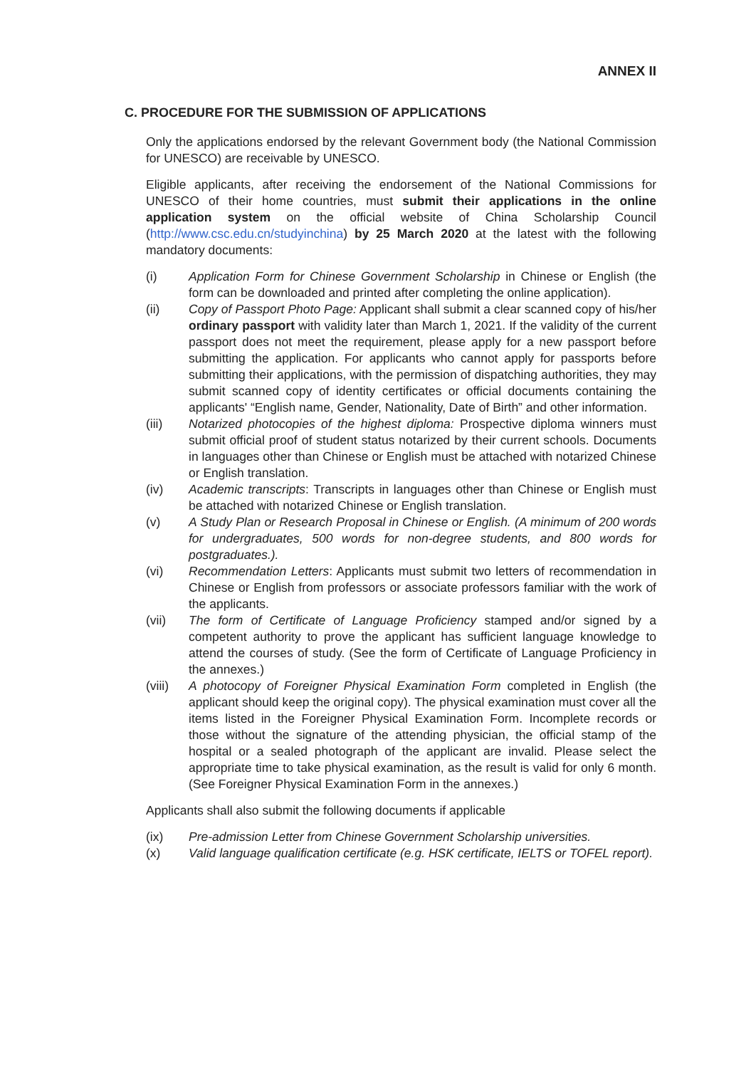ANNEX II
C. PROCEDURE FOR THE SUBMISSION OF APPLICATIONS
Only the applications endorsed by the relevant Government body (the National Commission for UNESCO) are receivable by UNESCO.
Eligible applicants, after receiving the endorsement of the National Commissions for UNESCO of their home countries, must submit their applications in the online application system on the official website of China Scholarship Council (http://www.csc.edu.cn/studyinchina) by 25 March 2020 at the latest with the following mandatory documents:
(i) Application Form for Chinese Government Scholarship in Chinese or English (the form can be downloaded and printed after completing the online application).
(ii) Copy of Passport Photo Page: Applicant shall submit a clear scanned copy of his/her ordinary passport with validity later than March 1, 2021. If the validity of the current passport does not meet the requirement, please apply for a new passport before submitting the application. For applicants who cannot apply for passports before submitting their applications, with the permission of dispatching authorities, they may submit scanned copy of identity certificates or official documents containing the applicants' “English name, Gender, Nationality, Date of Birth” and other information.
(iii) Notarized photocopies of the highest diploma: Prospective diploma winners must submit official proof of student status notarized by their current schools. Documents in languages other than Chinese or English must be attached with notarized Chinese or English translation.
(iv) Academic transcripts: Transcripts in languages other than Chinese or English must be attached with notarized Chinese or English translation.
(v) A Study Plan or Research Proposal in Chinese or English. (A minimum of 200 words for undergraduates, 500 words for non-degree students, and 800 words for postgraduates.).
(vi) Recommendation Letters: Applicants must submit two letters of recommendation in Chinese or English from professors or associate professors familiar with the work of the applicants.
(vii) The form of Certificate of Language Proficiency stamped and/or signed by a competent authority to prove the applicant has sufficient language knowledge to attend the courses of study. (See the form of Certificate of Language Proficiency in the annexes.)
(viii)
A photocopy of Foreigner Physical Examination Form completed in English (the applicant should keep the original copy). The physical examination must cover all the items listed in the Foreigner Physical Examination Form. Incomplete records or those without the signature of the attending physician, the official stamp of the hospital or a sealed photograph of the applicant are invalid. Please select the appropriate time to take physical examination, as the result is valid for only 6 month. (See Foreigner Physical Examination Form in the annexes.)
Applicants shall also submit the following documents if applicable
(ix) Pre-admission Letter from Chinese Government Scholarship universities.
(x) Valid language qualification certificate (e.g. HSK certificate, IELTS or TOFEL report).